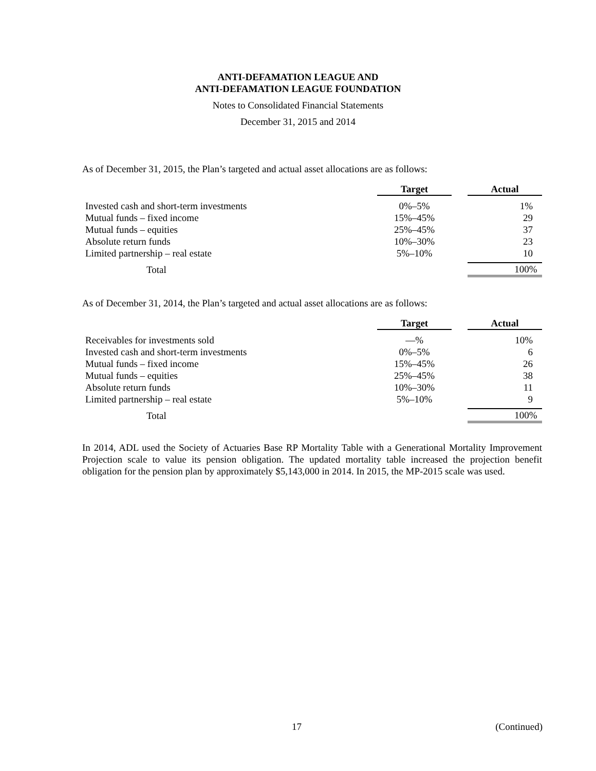ANTI-DEFAMATION LEAGUE AND
ANTI-DEFAMATION LEAGUE FOUNDATION
Notes to Consolidated Financial Statements
December 31, 2015 and 2014
As of December 31, 2015, the Plan’s targeted and actual asset allocations are as follows:
| | Target | Actual |
| --- | --- | --- |
| Invested cash and short-term investments | 0%–5% | 1% |
| Mutual funds – fixed income | 15%–45% | 29 |
| Mutual funds – equities | 25%–45% | 37 |
| Absolute return funds | 10%–30% | 23 |
| Limited partnership – real estate | 5%–10% | 10 |
| Total | | 100% |
As of December 31, 2014, the Plan’s targeted and actual asset allocations are as follows:
| | Target | Actual |
| --- | --- | --- |
| Receivables for investments sold | —% | 10% |
| Invested cash and short-term investments | 0%–5% | 6 |
| Mutual funds – fixed income | 15%–45% | 26 |
| Mutual funds – equities | 25%–45% | 38 |
| Absolute return funds | 10%–30% | 11 |
| Limited partnership – real estate | 5%–10% | 9 |
| Total | | 100% |
In 2014, ADL used the Society of Actuaries Base RP Mortality Table with a Generational Mortality Improvement Projection scale to value its pension obligation. The updated mortality table increased the projection benefit obligation for the pension plan by approximately $5,143,000 in 2014. In 2015, the MP-2015 scale was used.
17 (Continued)